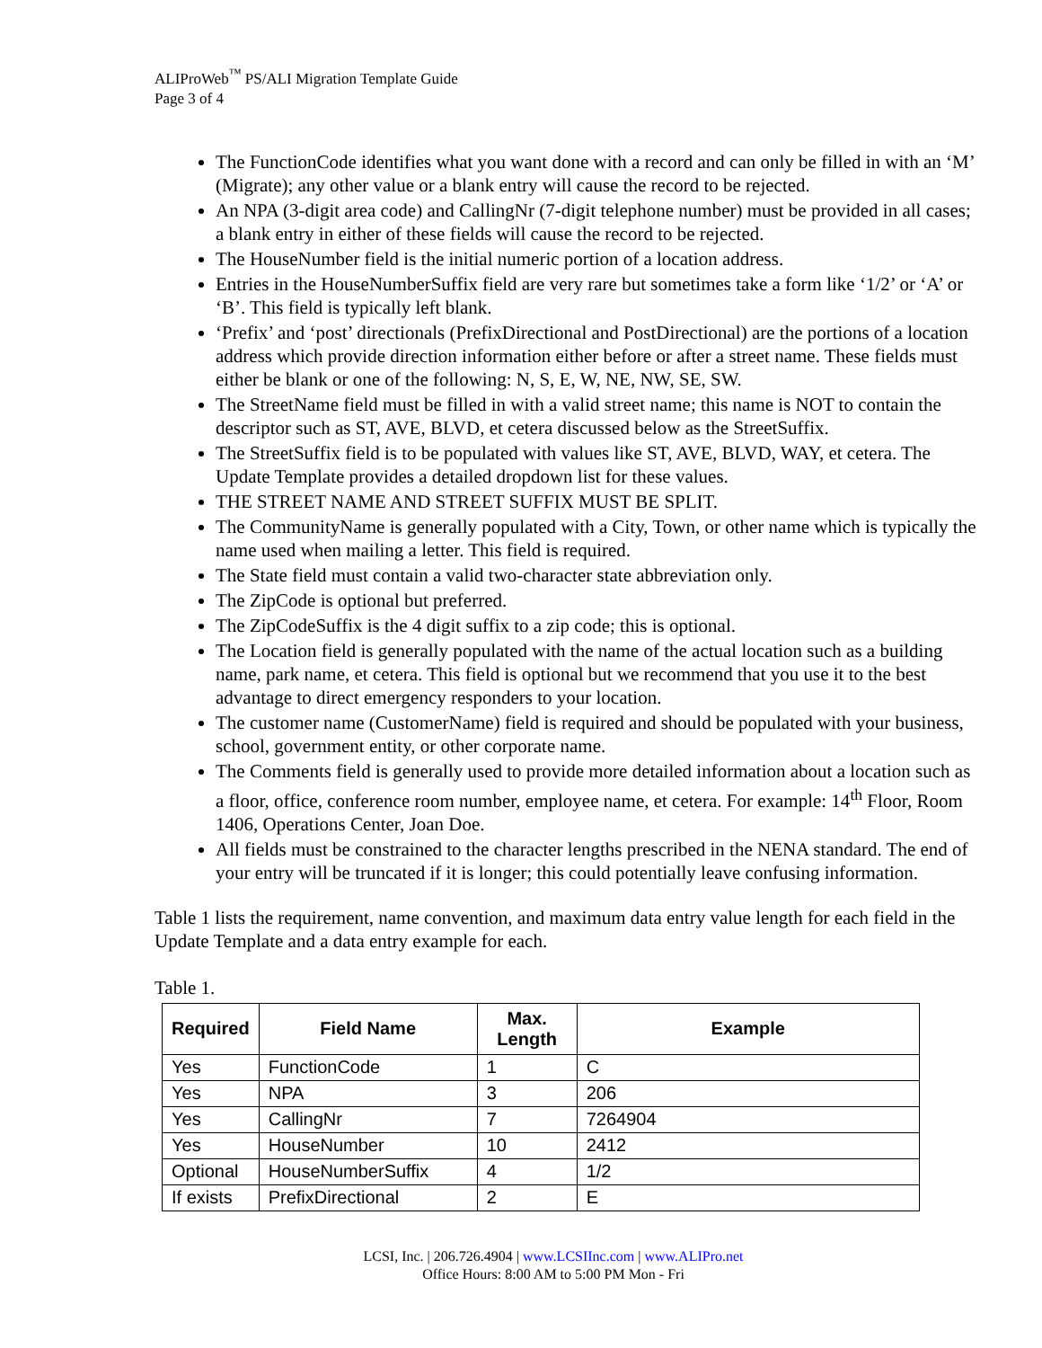ALIProWeb<sup>™</sup> PS/ALI Migration Template Guide
Page 3 of 4
The FunctionCode identifies what you want done with a record and can only be filled in with an ‘M’ (Migrate); any other value or a blank entry will cause the record to be rejected.
An NPA (3-digit area code) and CallingNr (7-digit telephone number) must be provided in all cases; a blank entry in either of these fields will cause the record to be rejected.
The HouseNumber field is the initial numeric portion of a location address.
Entries in the HouseNumberSuffix field are very rare but sometimes take a form like ‘1/2’ or ‘A’ or ‘B’. This field is typically left blank.
‘Prefix’ and ‘post’ directionals (PrefixDirectional and PostDirectional) are the portions of a location address which provide direction information either before or after a street name. These fields must either be blank or one of the following: N, S, E, W, NE, NW, SE, SW.
The StreetName field must be filled in with a valid street name; this name is NOT to contain the descriptor such as ST, AVE, BLVD, et cetera discussed below as the StreetSuffix.
The StreetSuffix field is to be populated with values like ST, AVE, BLVD, WAY, et cetera. The Update Template provides a detailed dropdown list for these values.
THE STREET NAME AND STREET SUFFIX MUST BE SPLIT.
The CommunityName is generally populated with a City, Town, or other name which is typically the name used when mailing a letter. This field is required.
The State field must contain a valid two-character state abbreviation only.
The ZipCode is optional but preferred.
The ZipCodeSuffix is the 4 digit suffix to a zip code; this is optional.
The Location field is generally populated with the name of the actual location such as a building name, park name, et cetera. This field is optional but we recommend that you use it to the best advantage to direct emergency responders to your location.
The customer name (CustomerName) field is required and should be populated with your business, school, government entity, or other corporate name.
The Comments field is generally used to provide more detailed information about a location such as a floor, office, conference room number, employee name, et cetera. For example: 14<sup>th</sup> Floor, Room 1406, Operations Center, Joan Doe.
All fields must be constrained to the character lengths prescribed in the NENA standard. The end of your entry will be truncated if it is longer; this could potentially leave confusing information.
Table 1 lists the requirement, name convention, and maximum data entry value length for each field in the Update Template and a data entry example for each.
Table 1.
| Required | Field Name | Max. Length | Example |
| --- | --- | --- | --- |
| Yes | FunctionCode | 1 | C |
| Yes | NPA | 3 | 206 |
| Yes | CallingNr | 7 | 7264904 |
| Yes | HouseNumber | 10 | 2412 |
| Optional | HouseNumberSuffix | 4 | 1/2 |
| If exists | PrefixDirectional | 2 | E |
LCSI, Inc. | 206.726.4904 | www.LCSIInc.com | www.ALIPro.net
Office Hours: 8:00 AM to 5:00 PM Mon - Fri